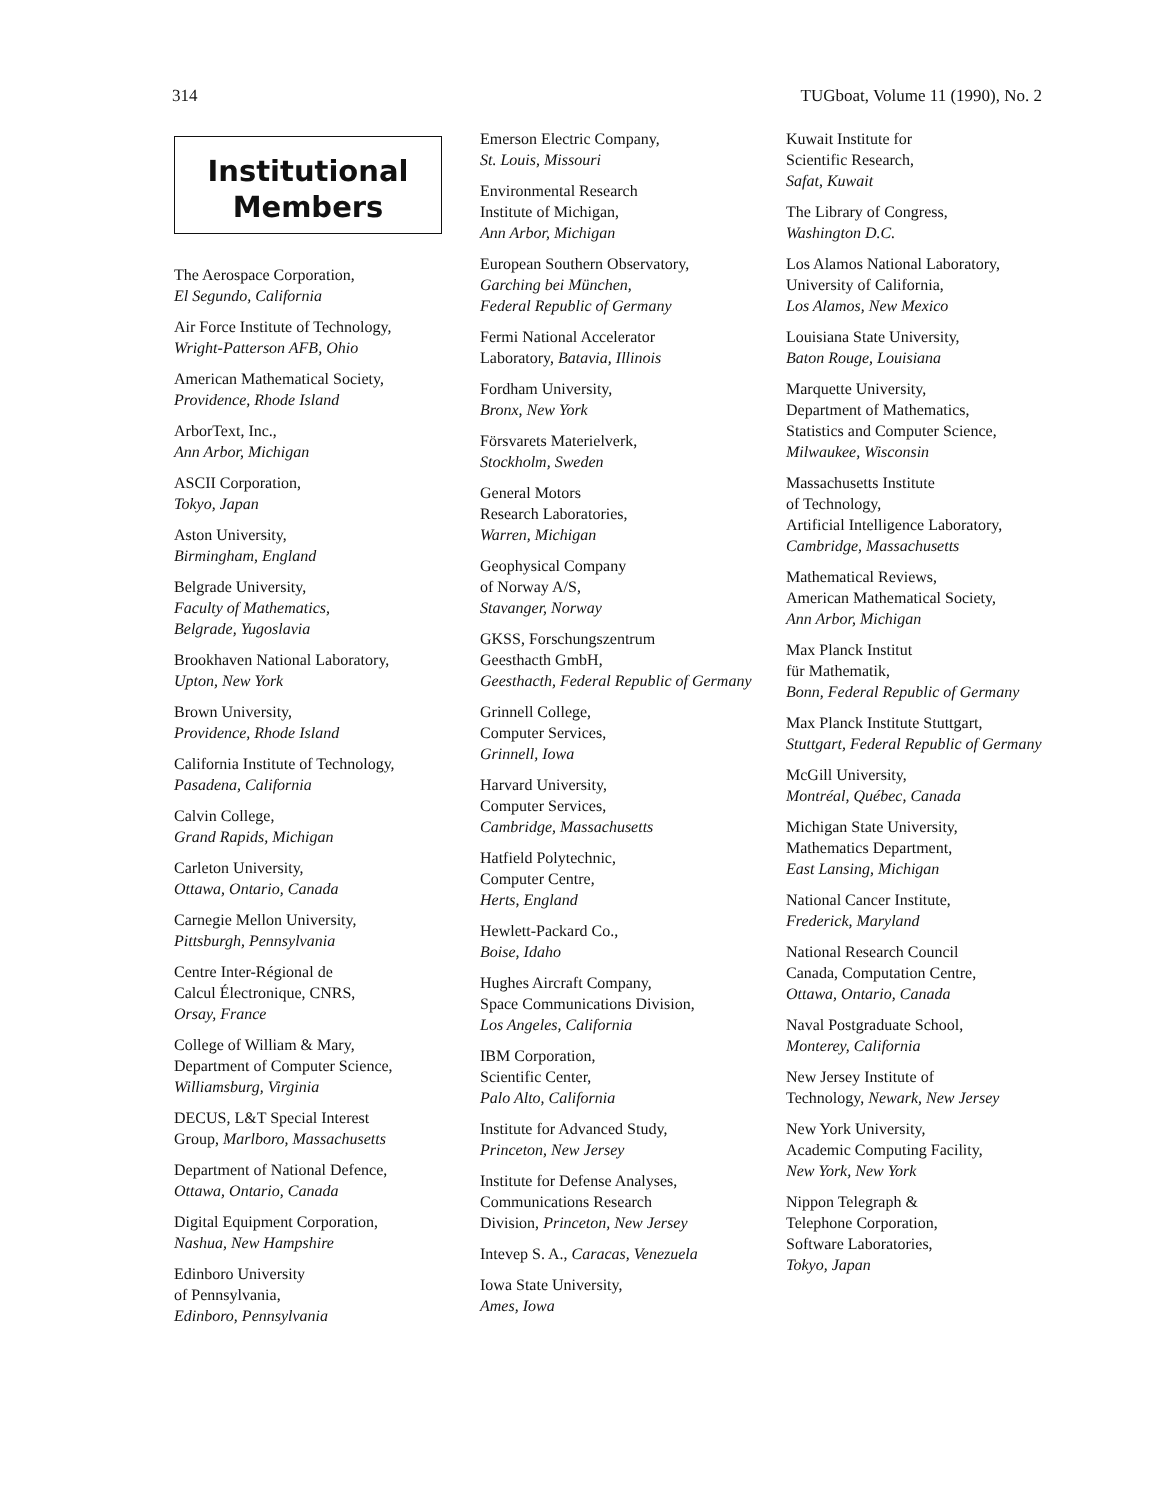314 TUGboat, Volume 11 (1990), No. 2
Institutional
Members
The Aerospace Corporation,
El Segundo, California
Air Force Institute of Technology,
Wright-Patterson AFB, Ohio
American Mathematical Society,
Providence, Rhode Island
ArborText, Inc.,
Ann Arbor, Michigan
ASCII Corporation,
Tokyo, Japan
Aston University,
Birmingham, England
Belgrade University,
Faculty of Mathematics,
Belgrade, Yugoslavia
Brookhaven National Laboratory,
Upton, New York
Brown University,
Providence, Rhode Island
California Institute of Technology,
Pasadena, California
Calvin College,
Grand Rapids, Michigan
Carleton University,
Ottawa, Ontario, Canada
Carnegie Mellon University,
Pittsburgh, Pennsylvania
Centre Inter-Régional de
Calcul Électronique, CNRS,
Orsay, France
College of William & Mary,
Department of Computer Science,
Williamsburg, Virginia
DECUS, L&T Special Interest
Group, Marlboro, Massachusetts
Department of National Defence,
Ottawa, Ontario, Canada
Digital Equipment Corporation,
Nashua, New Hampshire
Edinboro University
of Pennsylvania,
Edinboro, Pennsylvania
Emerson Electric Company,
St. Louis, Missouri
Environmental Research
Institute of Michigan,
Ann Arbor, Michigan
European Southern Observatory,
Garching bei München,
Federal Republic of Germany
Fermi National Accelerator
Laboratory, Batavia, Illinois
Fordham University,
Bronx, New York
Försvarets Materielverk,
Stockholm, Sweden
General Motors
Research Laboratories,
Warren, Michigan
Geophysical Company
of Norway A/S,
Stavanger, Norway
GKSS, Forschungszentrum
Geesthacth GmbH,
Geesthacth, Federal Republic of Germany
Grinnell College,
Computer Services,
Grinnell, Iowa
Harvard University,
Computer Services,
Cambridge, Massachusetts
Hatfield Polytechnic,
Computer Centre,
Herts, England
Hewlett-Packard Co.,
Boise, Idaho
Hughes Aircraft Company,
Space Communications Division,
Los Angeles, California
IBM Corporation,
Scientific Center,
Palo Alto, California
Institute for Advanced Study,
Princeton, New Jersey
Institute for Defense Analyses,
Communications Research
Division, Princeton, New Jersey
Intevep S. A., Caracas, Venezuela
Iowa State University,
Ames, Iowa
Kuwait Institute for
Scientific Research,
Safat, Kuwait
The Library of Congress,
Washington D.C.
Los Alamos National Laboratory,
University of California,
Los Alamos, New Mexico
Louisiana State University,
Baton Rouge, Louisiana
Marquette University,
Department of Mathematics,
Statistics and Computer Science,
Milwaukee, Wisconsin
Massachusetts Institute
of Technology,
Artificial Intelligence Laboratory,
Cambridge, Massachusetts
Mathematical Reviews,
American Mathematical Society,
Ann Arbor, Michigan
Max Planck Institut
für Mathematik,
Bonn, Federal Republic of Germany
Max Planck Institute Stuttgart,
Stuttgart, Federal Republic of Germany
McGill University,
Montréal, Québec, Canada
Michigan State University,
Mathematics Department,
East Lansing, Michigan
National Cancer Institute,
Frederick, Maryland
National Research Council
Canada, Computation Centre,
Ottawa, Ontario, Canada
Naval Postgraduate School,
Monterey, California
New Jersey Institute of
Technology, Newark, New Jersey
New York University,
Academic Computing Facility,
New York, New York
Nippon Telegraph &
Telephone Corporation,
Software Laboratories,
Tokyo, Japan